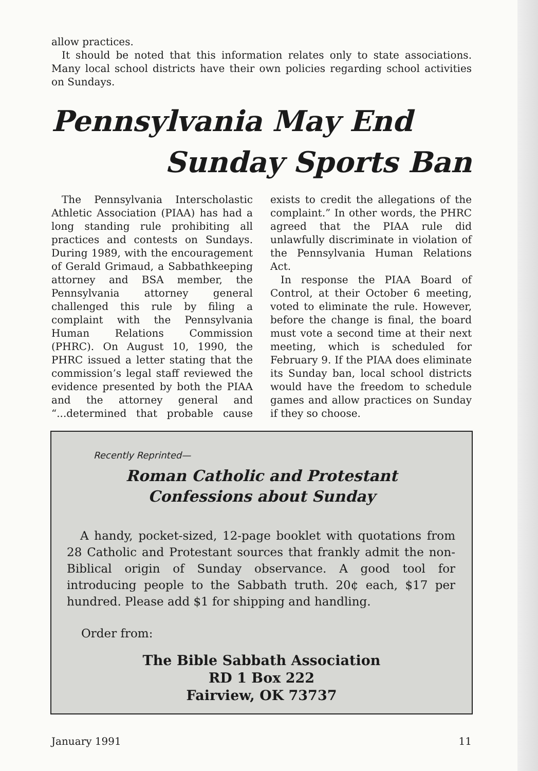allow practices.
It should be noted that this information relates only to state associations. Many local school districts have their own policies regarding school activities on Sundays.
Pennsylvania May End
Sunday Sports Ban
The Pennsylvania Interscholastic Athletic Association (PIAA) has had a long standing rule prohibiting all practices and contests on Sundays. During 1989, with the encouragement of Gerald Grimaud, a Sabbathkeeping attorney and BSA member, the Pennsylvania attorney general challenged this rule by filing a complaint with the Pennsylvania Human Relations Commission (PHRC). On August 10, 1990, the PHRC issued a letter stating that the commission’s legal staff reviewed the evidence presented by both the PIAA and the attorney general and “...determined that probable cause exists to credit the allegations of the complaint.” In other words, the PHRC agreed that the PIAA rule did unlawfully discriminate in violation of the Pennsylvania Human Relations Act.
In response the PIAA Board of Control, at their October 6 meeting, voted to eliminate the rule. However, before the change is final, the board must vote a second time at their next meeting, which is scheduled for February 9. If the PIAA does eliminate its Sunday ban, local school districts would have the freedom to schedule games and allow practices on Sunday if they so choose.
Recently Reprinted—
Roman Catholic and Protestant
Confessions about Sunday
A handy, pocket-sized, 12-page booklet with quotations from 28 Catholic and Protestant sources that frankly admit the non-Biblical origin of Sunday observance. A good tool for introducing people to the Sabbath truth. 20¢ each, $17 per hundred. Please add $1 for shipping and handling.
Order from:
The Bible Sabbath Association
RD 1 Box 222
Fairview, OK 73737
January 1991 11